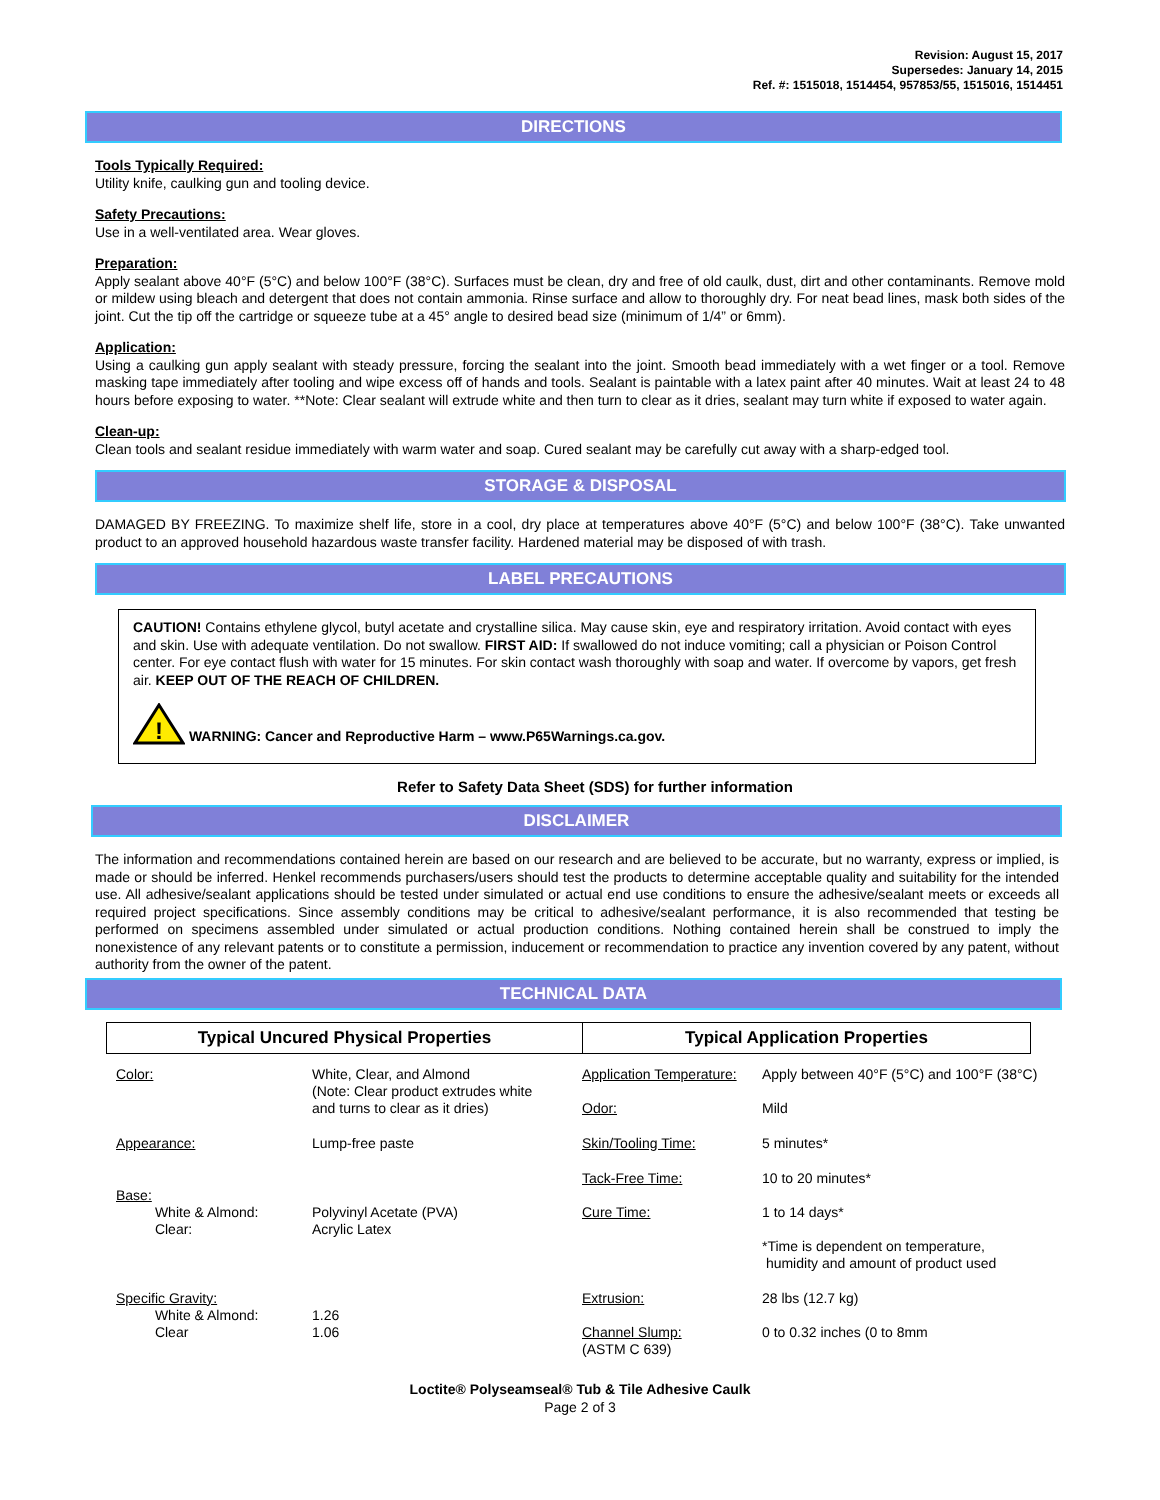Revision: August 15, 2017
Supersedes: January 14, 2015
Ref. #: 1515018, 1514454, 957853/55, 1515016, 1514451
DIRECTIONS
Tools Typically Required:
Utility knife, caulking gun and tooling device.
Safety Precautions:
Use in a well-ventilated area. Wear gloves.
Preparation:
Apply sealant above 40°F (5°C) and below 100°F (38°C). Surfaces must be clean, dry and free of old caulk, dust, dirt and other contaminants. Remove mold or mildew using bleach and detergent that does not contain ammonia. Rinse surface and allow to thoroughly dry. For neat bead lines, mask both sides of the joint. Cut the tip off the cartridge or squeeze tube at a 45° angle to desired bead size (minimum of 1/4” or 6mm).
Application:
Using a caulking gun apply sealant with steady pressure, forcing the sealant into the joint. Smooth bead immediately with a wet finger or a tool. Remove masking tape immediately after tooling and wipe excess off of hands and tools. Sealant is paintable with a latex paint after 40 minutes. Wait at least 24 to 48 hours before exposing to water. **Note: Clear sealant will extrude white and then turn to clear as it dries, sealant may turn white if exposed to water again.
Clean-up:
Clean tools and sealant residue immediately with warm water and soap. Cured sealant may be carefully cut away with a sharp-edged tool.
STORAGE & DISPOSAL
DAMAGED BY FREEZING. To maximize shelf life, store in a cool, dry place at temperatures above 40°F (5°C) and below 100°F (38°C). Take unwanted product to an approved household hazardous waste transfer facility. Hardened material may be disposed of with trash.
LABEL PRECAUTIONS
CAUTION! Contains ethylene glycol, butyl acetate and crystalline silica. May cause skin, eye and respiratory irritation. Avoid contact with eyes and skin. Use with adequate ventilation. Do not swallow. FIRST AID: If swallowed do not induce vomiting; call a physician or Poison Control center. For eye contact flush with water for 15 minutes. For skin contact wash thoroughly with soap and water. If overcome by vapors, get fresh air. KEEP OUT OF THE REACH OF CHILDREN.
!
WARNING: Cancer and Reproductive Harm – www.P65Warnings.ca.gov.
Refer to Safety Data Sheet (SDS) for further information
DISCLAIMER
The information and recommendations contained herein are based on our research and are believed to be accurate, but no warranty, express or implied, is made or should be inferred. Henkel recommends purchasers/users should test the products to determine acceptable quality and suitability for the intended use. All adhesive/sealant applications should be tested under simulated or actual end use conditions to ensure the adhesive/sealant meets or exceeds all required project specifications. Since assembly conditions may be critical to adhesive/sealant performance, it is also recommended that testing be performed on specimens assembled under simulated or actual production conditions. Nothing contained herein shall be construed to imply the nonexistence of any relevant patents or to constitute a permission, inducement or recommendation to practice any invention covered by any patent, without authority from the owner of the patent.
TECHNICAL DATA
| Typical Uncured Physical Properties | Typical Application Properties |
| --- | --- |
| Color: | White, Clear, and Almond (Note: Clear product extrudes white and turns to clear as it dries) | Application Temperature: Odor: | Apply between 40°F (5°C) and 100°F (38°C) Mild |
| Appearance: | Lump-free paste | Skin/Tooling Time: | 5 minutes* |
| Base: White & Almond: Clear: | Polyvinyl Acetate (PVA) Acrylic Latex | Tack-Free Time: Cure Time: | 10 to 20 minutes* 1 to 14 days* *Time is dependent on temperature, humidity and amount of product used |
| Specific Gravity: White & Almond: Clear | 1.26 1.06 | Extrusion: Channel Slump: (ASTM C 639) | 28 lbs (12.7 kg) 0 to 0.32 inches (0 to 8mm |
Loctite® Polyseamseal® Tub & Tile Adhesive Caulk
Page 2 of 3